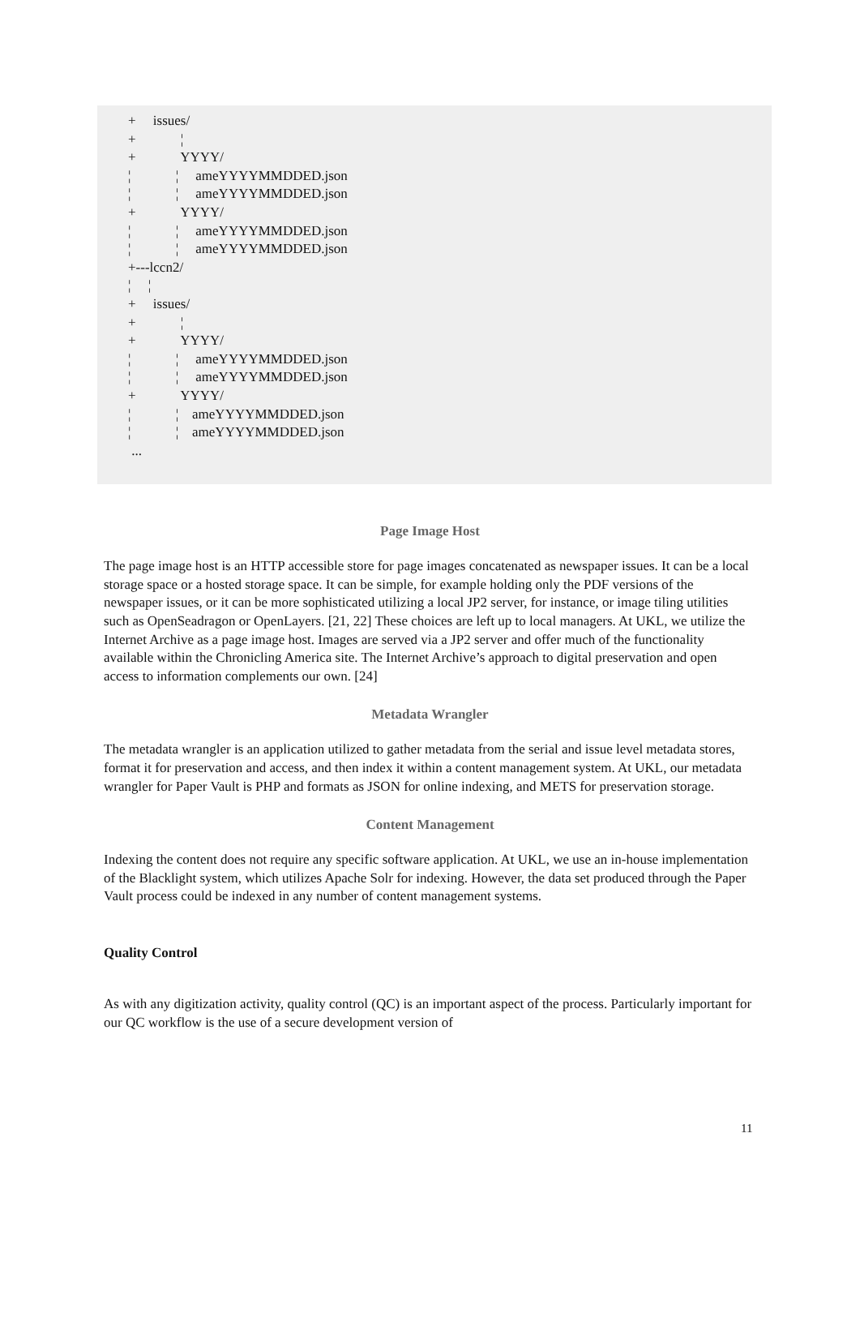+ issues/
+ ¦
+ YYYY/
¦ ¦ ameYYYYMMDDED.json
¦ ¦ ameYYYYMMDDED.json
+ YYYY/
¦ ¦ ameYYYYMMDDED.json
¦ ¦ ameYYYYMMDDED.json
+---lccn2/
¦ ¦
+ issues/
+ ¦
+ YYYY/
¦ ¦ ameYYYYMMDDED.json
¦ ¦ ameYYYYMMDDED.json
+ YYYY/
¦ ¦ ameYYYYMMDDED.json
¦ ¦ ameYYYYMMDDED.json
...
Page Image Host
The page image host is an HTTP accessible store for page images concatenated as newspaper issues. It can be a local storage space or a hosted storage space. It can be simple, for example holding only the PDF versions of the newspaper issues, or it can be more sophisticated utilizing a local JP2 server, for instance, or image tiling utilities such as OpenSeadragon or OpenLayers. [21, 22] These choices are left up to local managers. At UKL, we utilize the Internet Archive as a page image host. Images are served via a JP2 server and offer much of the functionality available within the Chronicling America site. The Internet Archive’s approach to digital preservation and open access to information complements our own. [24]
Metadata Wrangler
The metadata wrangler is an application utilized to gather metadata from the serial and issue level metadata stores, format it for preservation and access, and then index it within a content management system. At UKL, our metadata wrangler for Paper Vault is PHP and formats as JSON for online indexing, and METS for preservation storage.
Content Management
Indexing the content does not require any specific software application. At UKL, we use an in-house implementation of the Blacklight system, which utilizes Apache Solr for indexing. However, the data set produced through the Paper Vault process could be indexed in any number of content management systems.
Quality Control
As with any digitization activity, quality control (QC) is an important aspect of the process. Particularly important for our QC workflow is the use of a secure development version of
11